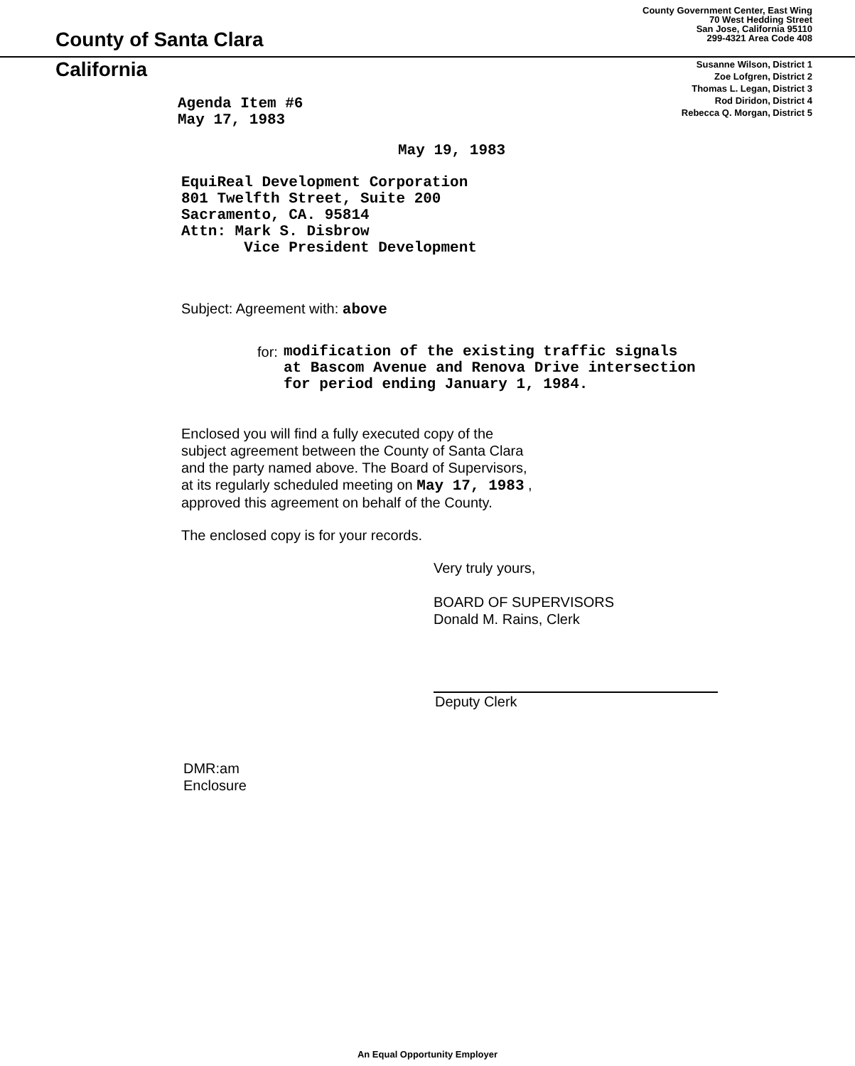County of Santa Clara
California
Agenda Item #6
May 17, 1983
County Government Center, East Wing
70 West Hedding Street
San Jose, California 95110
299-4321 Area Code 408
Susanne Wilson, District 1
Zoe Lofgren, District 2
Thomas L. Legan, District 3
Rod Diridon, District 4
Rebecca Q. Morgan, District 5
May 19, 1983
EquiReal Development Corporation
801 Twelfth Street, Suite 200
Sacramento, CA. 95814
Attn: Mark S. Disbrow
Vice President Development
Subject: Agreement with: above
for: modification of the existing traffic signals
at Bascom Avenue and Renova Drive intersection
for period ending January 1, 1984.
Enclosed you will find a fully executed copy of the
subject agreement between the County of Santa Clara
and the party named above. The Board of Supervisors,
at its regularly scheduled meeting on May 17, 1983 ,
approved this agreement on behalf of the County.
The enclosed copy is for your records.
Very truly yours,
BOARD OF SUPERVISORS
Donald M. Rains, Clerk
Deputy Clerk
DMR:am
Enclosure
An Equal Opportunity Employer